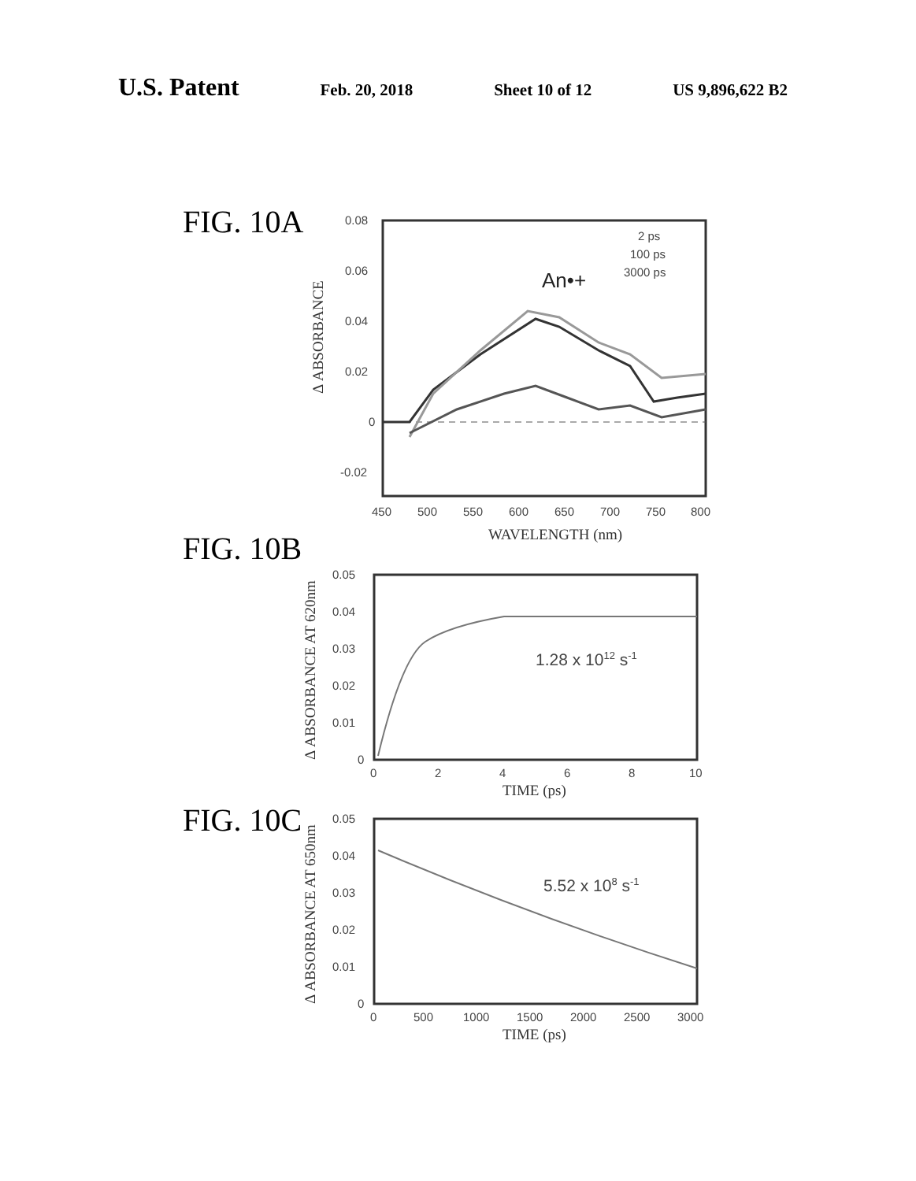U.S. Patent Feb. 20, 2018 Sheet 10 of 12 US 9,896,622 B2
FIG. 10A
0.08
0.06
0.04
0.02
0
-0.02
2 ps
100 ps
3000 ps
An•+
450
500
550
600
650
700
750
800
WAVELENGTH (nm)
Δ ABSORBANCE
FIG. 10B
0.05
0.04
0.03
0.02
0.01
0
1.28 x 1012 s-1
0
2
4
6
8
10
TIME (ps)
Δ ABSORBANCE AT 620nm
FIG. 10C
0.05
0.04
0.03
0.02
0.01
0
5.52 x 108 s-1
0
500
1000
1500
2000
2500
3000
TIME (ps)
Δ ABSORBANCE AT 650nm